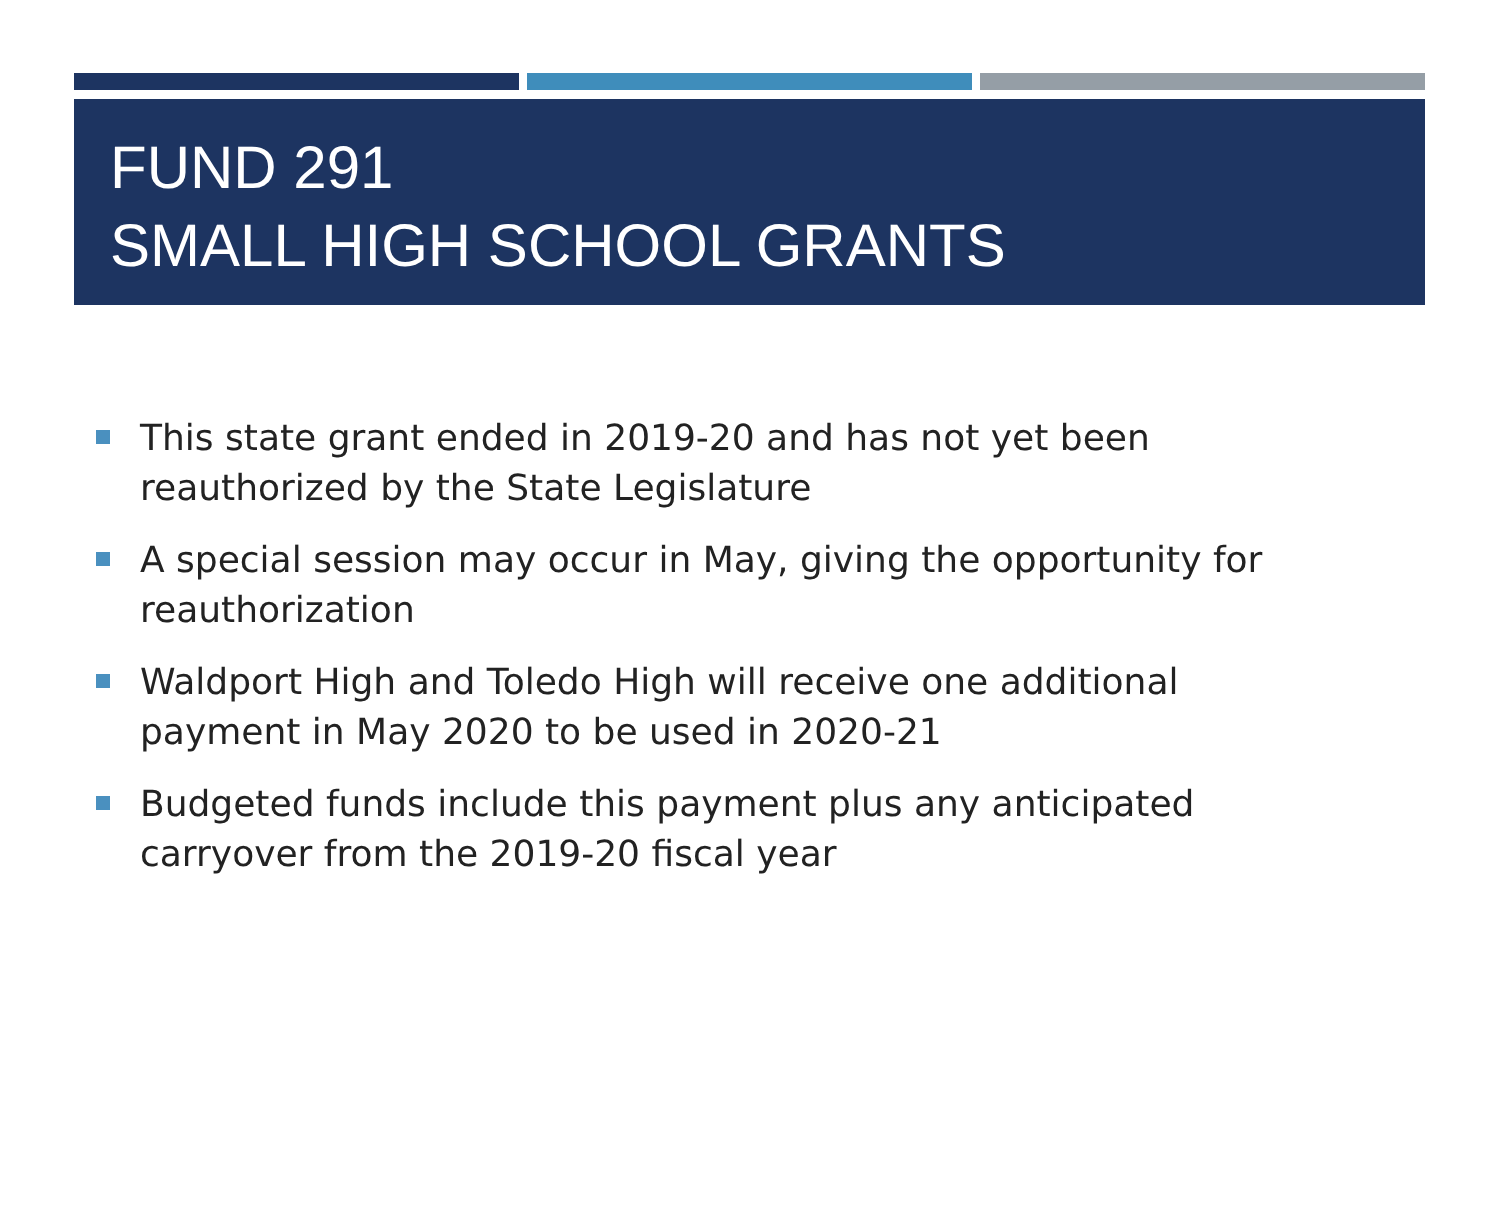FUND 291
SMALL HIGH SCHOOL GRANTS
This state grant ended in 2019-20 and has not yet been reauthorized by the State Legislature
A special session may occur in May, giving the opportunity for reauthorization
Waldport High and Toledo High will receive one additional payment in May 2020 to be used in 2020-21
Budgeted funds include this payment plus any anticipated carryover from the 2019-20 fiscal year